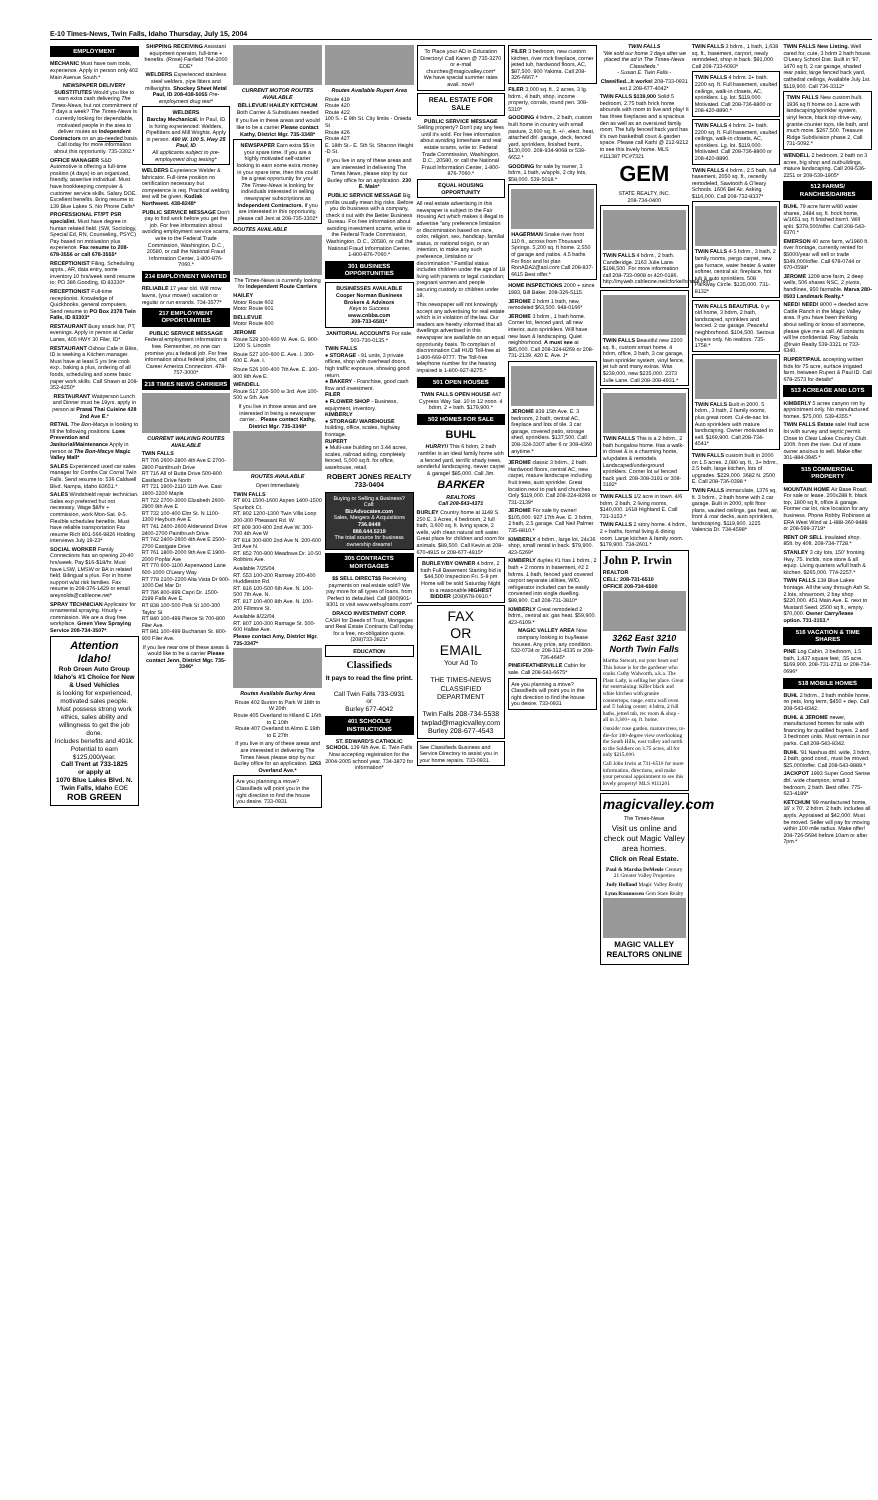E-10 Times-News, Twin Falls, Idaho Thursday, July 15, 2004
EMPLOYMENT
MECHANIC Must have own tools, experience. Apply in person only 402 Main Avenue South.*
NEWSPAPER DELIVERY SUBSTITUTES Would you like to earn extra cash delivering The Times-News, but not commitment of 7 days a week? The Times-News is currently looking for dependable, motivated people in the area to deliver routes as Independent Contractors on an as-needed basis. Call today for more information about this opportunity. 735-3302.*
OFFICE MANAGER S&D Automotive is offering a full-time position (4 days) to an organized, friendly, assertive individual. Must have bookkeeping computer & customer service skills. Salary DOE. Excellent benefits. Bring resume to: 139 Blue Lakes S. No Phone Calls*
PROFESSIONAL FT/PT PSR specialist. Must have degree in human related field. (SW, Sociology, Special Ed, RN, Counseling, PSYC) Pay based on motivation plus experience. Fax resume to 208-678-3556 or call 678-3555*
RECEPTIONIST Filing, Scheduling appts., AR, data entry, some inventory 10 hrs/week send resume to: PO 386 Gooding, ID 83330*
RECEPTIONIST Full-time receptionist. Knowledge of Quickbooks, general computers. Send resume to PO Box 2378 Twin Falls, ID 83303*
RESTAURANT Busy snack bar, PT, evenings. Apply in person at Cedar Lanes, 405 HWY 30 Filer, ID*
RESTAURANT Oxbow Cafe in Bliss, ID is seeking a Kitchen manager. Must have at least 5 yrs line cook exp., baking a plus, ordering of all foods, scheduling and some basic paper work skills. Call Shawn at 208-352-4250*
RESTAURANT Waitperson Lunch and Dinner must be 19yrs. apply in person at Prasai Thai Cuisine 428 2nd Ave E.*
RETAIL The Bon-Macys is looking to fill the following positions: Loss Prevention and Janitorial/Maintenance Apply in person at The Bon-Macys Magic Valley Mall*
SALES Experienced used car sales manager for Combs Car Corral Twin Falls. Send resume to: 536 Caldwell Blvd. Nampa, Idaho 83651.*
SALES Windshield repair technician. Sales exp preferred but not necessary. Wage $8/hr + commission, work Mon-Sat. 9-5. Flexible schedules benefits. Must have reliable transportation Fax resume Rich 801-566-9826 Holding interviews July 19-23*
SOCIAL WORKER Family Connections has an opening 20-40 hrs/week. Pay $16-$18/hr. Must have LSW, LMSW or BA in related field. Bilingual a plus. For in home support w/at risk families. Fax resume to 208-376-1429 or email areynolds@cableone.net*
SPRAY TECHNICIAN Applicator for ornamental spraying. Hourly + commission. We are a drug free workplace. Green View Spraying Service 208-734-3507*.
Attention Idaho!
Rob Green Auto Group Idaho's #1 Choice for New & Used Vehicles
is looking for experienced, motivated sales people.
Must possess strong work ethics, sales ability and willingness to get the job done.
Includes benefits and 401k.
Potential to earn $125,000/year.
Call Trent at 733-1825
or apply at
1070 Blue Lakes Blvd. N.
Twin Falls, Idaho EOE
ROB GREEN
SHIPPING RECEIVING Assistant equipment operator, full-time + benefits. (Rose) Fairfield 764-2000 EOE*
WELDERS Experienced stainless steel welders, pipe fitters and millwrights. Shockey Sheet Metal Paul, ID 208-438-5055 Pre-employment drug test*
WELDERS
Barclay Mechanical. In Paul, ID is hiring experienced: Welders, Pipefitters and Mill Wrights. Apply in person. 490 W. 100 S. Hwy 25 Paul, ID
All applicants subject to pre-employment drug testing*
WELDERS Experience Welder & fabricator. Full-time position no certification necessary but competence is req. Practical welding test will be given. Kodiak Northwest. 438-8248*
PUBLIC SERVICE MESSAGE Don't pay to find work before you get the job. For free information about avoiding employment service scams, write to the Federal Trade Commission, Washington, D.C., 20580, or call the National Fraud Information Center, 1-800-876-7060.*
214 EMPLOYMENT WANTED
RELIABLE 17 year old. Will mow lawns, (your mower) vacation or regular or run errands. 734-3577*
217 EMPLOYMENT OPPORTUNITIES
PUBLIC SERVICE MESSAGE Federal employment information is free. Remember, no one can promise you a federal job. For free information about federal jobs, call Career America Connection. 478-757-3000*
218 TIMES NEWS CARRIERS
CURRENT WALKING ROUTES AVAILABLE
TWIN FALLS
RT 706 2600-2800 4th Ave E 2700-2800 Paintbrush Drive
RT 716 All of Butte Drive 500-800 Eastland Drive North
RT 721 1900-2110 11th Ave. East 1900-2200 Maple
RT 722 2700-3000 Elizabeth 2600-2900 9th Ave E
RT 732 100-400 Elm St. N 1100-1300 Heyburn Ave E
RT 741 2400-2600 Alderwood Drive 2400-2700 Paintbrush Drive
RT 742 2400-2600 4th Ave E 2500-2700 Eastgate Drive
RT 761 1800-2000 9th Ave E 1900-2000 Poplar Ave
RT 770 600-1100 Aspenwood Lane 600-1000 O'Leary Way
RT 778 2100-2200 Alta Vista Dr 900-1000 Del Mar Dr
RT 786 800-899 Capri Dr. 1500-2199 Falls Ave E.
RT 838 100-500 Polk St 100-300 Taylor St
RT 840 100-499 Pierce St 700-800 Filer Ave.
RT 841 100-499 Buchanan St. 800-900 Filer Ave.
If you live near one of these areas & would like to be a carrier Please contact Jenn, District Mgr. 735-3346*
CURRENT MOTOR ROUTES AVAILABLE
BELLEVUE/ HAILEY KETCHUM Both Carrier & Substitutes needed
If you live in these areas and would like to be a carrier Please contact Kathy, District Mgr. 735-3348*
NEWSPAPER Earn extra $$ in your spare time. If you are a highly motivated self-starter looking to earn some extra money in your spare time, then this could be a great opportunity for you! The Times-News is looking for individuals interested in selling newspaper subscriptions as Independent Contractors. If you are interested in this opportunity, please call Jeni at 208-735-3302*
ROUTES AVAILABLE
The Times-News is currently looking for Independent Route Carriers
HAILEY
Motor Route 602
Motor Route 601
BELLEVUE
Motor Route 600
JEROME
Route 529 100-600 W. Ave. G. 900-1200 S. Lincoln
Route 527 100-600 E. Ave. I. 300-600 E. Ave. I.
Route 526 100-400 7th Ave. E. 100-800 8th Ave E.
WENDELL
Route 517 100-500 w 3rd. Ave 100-500 w 5th. Ave
If you live in those areas and are interested in being a newspaper carrier... Please contact Kathy, District Mgr. 735-3348*
ROUTES AVAILABLE
Open Immediately
TWIN FALLS
RT 801 1500-1600 Aspen 1400-1500 Spurlock Ct.
RT. 802 1200-1300 Twin Villa Loop 200-300 Pheasant Rd. W.
RT 809 300-800 2nd Ave W. 300-700 4th Ave W
RT 814 300-800 2nd Ave N. 200-600 3rd Ave N.
RT. 852 700-900 Meadows Dr. 10-50 Robbins Ave.
Available 7/25/04
RT. 553 100-200 Ramsey 200-400 Huddleston Rd.
RT. 816 100-500 6th Ave. N. 100-500 7th Ave. N.
RT. 817 100-400 8th Ave. N. 100-200 Fillmore St.
Available 8/22/04
RT. 807 100-300 Ramage St. 500-600 Hallee Ave.
Please contact Amy, District Mgr. 735-3347*
Routes Available Burley Area
Route 402 Burton to Park W 18th to W 20th
Route 405 Overland to Hiland E 16th to E 10th
Route 407 Overland to Almo E 19th to E 27th
If you live in any of these areas and are interested in delivering The Times News please stop by our Burley office for an application. 1263 Overland Ave.*
Are you planning a move? Classifieds will point you in the right direction to find the house you desire. 733-0931
Routes Available Rupert Area
Route 419
Route 420
Route 422
100 S.- E 9th St. City limits - Onieda St
Route 426
Route 427
E. 18th St.- E. 5th St. Sharron Height -D St.
If you live in any of these areas and are interested in delivering The Times News, please stop by our Burley office for an application. 230 E. Main*
PUBLIC SERVICE MESSAGE Big profits usually mean big risks. Before you do business with a company, check it out with the Better Business Bureau. For free information about avoiding investment scams, write to the Federal Trade Commission, Washington, D.C., 20580, or call the National Fraud Information Center, 1-800-876-7060.*
301 BUSINESS OPPORTUNITIES
BUSINESSES AVAILABLE
Cooper Norman Business Brokers & Advisors
Keys to Success
www.cnbba.com
208-733-6581*
JANITORIAL ACCOUNTS For sale. 503-730-0135.*
TWIN FALLS
● STORAGE - 91 units, 3 private offices, shop with overhead doors, high traffic exposure, showing good return.
● BAKERY - Franchise, good cash flow and investment.
FILER
● FLOWER SHOP - Business, equipment, inventory.
KIMBERLY
● STORAGE/ WAREHOUSE building, office, scales, highway frontage.
RUPERT
● Multi-use building on 3.44 acres, scales, railroad siding, completely fenced, 5,000 sq.ft. for office, warehouse, retail.
ROBERT JONES REALTY
733-0404
Buying or Selling a Business? Call:
BizAdvocates.com
Sales, Mergers & Acquisitions
736.8448
888.644.5219
The total source for business ownership dreams!
305 CONTRACTS MORTGAGES
$$ SELL DIRECT$$ Receiving payments on real estate sold? We pay more for all types of loans, from Perfect to defaulted. Call (800)901-9301 or visit www.webuyloans.com*
DRACO INVESTMENT CORP. CASH for Deeds of Trust, Mortgages and Real Estate Contracts Call today for a free, no-obligation quote. (208)733-3821*
EDUCATION
Classifieds
It pays to read the fine print.
Call Twin Falls 733-0931
or
Burley 677-4042
401 SCHOOLS/ INSTRUCTIONS
ST. EDWARD'S CATHOLIC SCHOOL 139 6th Ave. E. Twin Falls Now accepting registration for the 2004-2005 school year. 734-3872 for information*
To Place your AD in Education Directory! Call Karen @ 735-3270 or e-mail churches@magicvalley.com*
We have special summer rates avail. now!!
REAL ESTATE FOR SALE
PUBLIC SERVICE MESSAGE Selling property? Don't pay any fees until it's sold. For free information about avoiding timeshare and real estate scams, write to: Federal Trade Commission, Washington, D.C., 20580, or call the National Fraud Information Center, 1-800-876-7060.*
EQUAL HOUSING OPPORTUNITY
All real estate advertising in this newspaper is subject to the Fair Housing Act which makes it illegal to advertise "any preference limitation or discrimination based on race, color, religion, sex, handicap, familial status, or national origin, or an intention, to make any such preference, limitation or discrimination." Familial status includes children under the age of 18 living with parents or legal custodian; pregnant women and people securing custody or children under 18.
This newspaper will not knowingly accept any advertising for real estate which is in violation of the law. Our readers are hereby informed that all dwellings advertised in this newspaper are available on an equal opportunity basis. To complain of discrimination Call HUD Toll-free at 1-800-669-9777. The Toll-free telephone number for the hearing impaired is 1-800-927-8275.*
501 OPEN HOUSES
TWIN FALLS OPEN HOUSE 447 Cypress Way Sat. 10 to 12 noon. 4 bdrm, 2 + bath. $179,900.*
502 HOMES FOR SALE
BUHL
HURRY!! This 6 bdrm, 2 bath rambler is an ideal family home with a fenced yard, terrific shady trees, wonderful landscaping, newer carpet & garage! $85,000. Call Jim.
BARKER
REALTORS
Call 208-543-4371
BURLEY Country home at 1149 S. 250 E. 3 Acres, 4 bedroom, 2 full bath, 3,600 sq. ft. living space, 2 wells, with clean natural soft water. Great place for children and room for animals. $89,500. Call Kevin at 208-670-4915 or 208-677-4915*
BURLEY/BY OWNER 4 bdrm, 2 bath Full Basement Starting bid is $44,500 Inspection Fri. 5-8 pm Home will be sold Saturday Night to a reasonable HIGHEST BIDDER (208)678-0910.*
FAX
OR
EMAIL
Your Ad To
THE TIMES-NEWS CLASSIFIED DEPARTMENT
Twin Falls 208-734-5538
twplad@magicvalley.com
Burley 208-677-4543
See Classifieds Business and Service Directory to assist you in your home repairs. 733-0931.
FILER 3 bedroom, new custom kitchen, river rock fireplace, corner jetted tub, hardwood floors, AC, $87,500. 900 Yakima. Call 208-326-6667.*
FILER 3,000 sq. ft., 2 acres, 3 lg. bdrm., 4 bath, shop, income property, corrals, round pen. 308-5310*
GOODING 4 bdrm., 2 bath, custom built home in country with small pasture, 2,600 sq. ft. +/-, elect. heat, attached dbl. garage, deck, fenced yard, sprinklers, finished bsmt., $130,000. 208-934-9068 or 539-6652.*
GOODING for sale by owner, 3 bdrm, 1 bath, w/appls, 2 city lots, $58,000. 539-5018.*
HAGERMAN Snake river front 110 ft., across from Thousand Springs. 5,200 sq. ft home. 2,550 of garage and patios. 4.5 baths For floor and lot plan RonADA2@aol.com Call 208-837-6615 Best offer.*
HOME INSPECTIONS 2000 + since 1993, Bill Baker. 208-326-5115.
JEROME 2 bdrm 1 bath, new, remodeled $63,500. 948-0166*
JEROME 3 bdrm., 1 bath home. Corner lot, fenced yard, all new interior, auto sprinklers. Will have new lawn & landscaping. Quiet neighborhood. A must see at $85,000. Call 208-324-8269 or 208-731-2139. 420 E. Ave. J*
JEROME 839 15th Ave. E. 3 bedroom, 2 bath, central AC, fireplace and lots of tile. 3 car garage, covered patio, storage shed, sprinklers. $137,500. Call 208-324-3307 after 6 or 308-4360 anytime.*
JEROME classic 3 bdrm., 2 bath. Hardwood floors, central AC, new carpet, mature landscape including fruit trees, auto sprinkler. Great location next to park and churches. Only $119,000. Call 208-324-8269 or 731-2139*
JEROME For sale by owner! $105,000. 927 17th Ave. E. 3 bdrm, 2 bath, 2.5 garage. Call Neil Palmer 735-8810.*
KIMBERLY 4 bdrm., large lot, 24x36 shop, small rental in back. $79,900. 423-5269*
KIMBERLY duplex #1 has 1 bdrm., 2 bath + 2 rooms in basement, #2 2 bdrms. 1 bath, fenced yard covered carport separate utilities, W/D, refrigerator included can be easily converted into single dwelling. $89,900. Call 208-731-3810*
KIMBERLY Great remodeled 2 bdrm., central air, gas heat. $59,900. 423-6109.*
MAGIC VALLEY AREA Now company looking to buy/lease houses. Any price, any condition. 532-0734 or 208-312-4335 or 208-736-4645*
PINE/FEATHERVILLE Cabin for sale. Call 208-543-6675*
Are you planning a move? Classifieds will point you in the right direction to find the house you desire. 733-0931
TWIN FALLS
"We sold our home 3 days after we placed the ad in The Times-News Classifieds."
- Susan E. Twin Falls -
Classified...It works! 208-733-0931 ext.2 208-677-4042*
TWIN FALLS $139,900 Solid 5 bedroom, 2.75 bath brick home abounds with room to live and play! It has three fireplaces and a spacious den as well as an oversized family room. The fully fenced back yard has it's own basketball court & garden space. Please call Kathi @ 212-9212 to see this lovely home. MLS #111387 PC#7321
GEM
STATE REALTY, INC.
208-734-0400
TWIN FALLS 4 bdrm., 2 bath. Candleridge. 2163 Julie Lane. $198,500. For more information call 208-733-0908 or 420-0186. http://myweb.cableone.net/cforke/forsale.htm*
TWIN FALLS Beautiful new 2200 sq. ft., custom smart home. 4 bdrm, office, 3 bath, 3 car garage, lawn sprinkler system, vinyl fence, jet tub and many extras. Was $239,000, new $235,000. 2373 Julie Lane. Call 208-308-4931.*
TWIN FALLS This is a 2 bdrm., 2 bath bungalow home. Has a walk-in closet & is a charming home, w/updates & remodels. Landscaped/underground sprinklers. Corner lot w/ fenced back yard. 208-308-3191 or 308-3192*
TWIN FALLS 1/2 acre in town. 4/6 bdrm, 2 bath, 2 living rooms, $140,000. 1618 Highland E. Call 731-3153.*
TWIN FALLS 2 story home. 4 bdrm., 2 + baths, formal living & dining room. Large kitchen & family room. $179,900. 734-2601.*
John P. Irwin
REALTOR
CELL: 208-731-6510
OFFICE 208-734-6500
3262 East 3210 North Twin Falls
Martha Stewart, eat your heart out! This house is for the gardener who cooks Cathy Walworth, a.k.a. The Plant Lady, is selling her place. Great for entertaining: Killer black and white kitchen with granite countertops, range, extra wall oven and 5' baking center; 4 bdrm, 2 full baths, jetted tub, rec room & shop - all in 3,300+ sq. ft. home.
Outside: rose garden, mature trees, to-die-for 180-degree view overlooking the South Hills, east valley and north to the Soldiers on 3.75 acres, all for only $215,000.
Call John Irwin at 731-6510 for more information, directions, and make your personal appointment to see this lovely property! MLS #111201
magicvalley.com
The Times-News
Visit us online and check out Magic Valley area homes.
Click on Real Estate.
Paul & Marsha DeMeule Century 21 Greater Valley Properties
Judy Holland Magic Valley Realty
Lynn Rasmussen Gem State Realty
MAGIC VALLEY REALTORS ONLINE
TWIN FALLS 3 bdrm., 1 bath, 1,638 sq. ft., basement, carport, newly remodeled, shop in back. $91,000. Call 208-733-6093*
TWIN FALLS 4 bdrm. 2+ bath. 2200 sq. ft. Full basement, vaulted ceilings, walk-in closets, AC, sprinklers. Lg. lot. $119,000. Motivated. Call 208-736-8800 or 208-420-8890.*
TWIN FALLS 4 bdrm. 2+ bath. 2200 sq. ft. Full basement, vaulted ceilings, walk-in closets, AC, sprinklers. Lg. lot. $119,000. Motivated. Call 208-736-8800 or 208-420-8890.
TWIN FALLS 4 bdrm., 2.5 bath, full basement, 2050 sq. ft., recently remodeled, Sawtooth & O'leary Schools. 1606 Bel Air. Asking $116,000. Call 208-732-8337*
TWIN FALLS 4-5 bdrm., 3 bath, 2 family rooms, pergo carpet, new gas furnace, water heater & water softner, central air, fireplace, hot tub & auto sprinklers. 508 Parkway Circle. $135,000. 731-8132*
TWIN FALLS BEAUTIFUL 9 yr old home, 3 bdrm, 2 bath, landscaped, sprinklers and fenced. 2 car garage. Peaceful neighborhood. $104,500. Serious buyers only. No realtors. 735-1758.*
TWIN FALLS Built in 2000. 5 bdrm., 3 bath, 2 family rooms, plus great room. Cul-de-sac lot. Auto sprinklers with mature landscaping. Owner motivated to sell. $169,900. Call 208-734-4541*
TWIN FALLS custom built in 2000 on 1.5 acres. 2,080 sq. ft., 3+ bdrm., 2.5 bath, large kitchen, lots of upgrades. $229,000. 3682 N. 2500 E. Call 208-736-0398 *
TWIN FALLS immaculate, 1376 sq. ft. 3 bdrm., 2 bath home with 2 car garage. Built in 2000, split floor plans, vaulted ceilings, gas heat, air, front & roar decks, auto sprinklers, landscaping. $119,900. 1225 Valencia Dr. 734-4598*
TWIN FALLS New Listing. Well cared for, cute, 3 bdrm 2 bath house. O'Leary School Dist. Built in '97, 1470 sq ft, 2 car garage, shaded rear patio; large fenced back yard, cathedral ceilings, Available July 1st. $119,900. Call 736-3312*
TWIN FALLS New custom built, 1936 sq ft home on 1 acre with landscaping/sprinkler system, vinyl fence, black top drive-way, granite counter tops, tile bath, and much more. $267,500. Treasure Ridge Subdivision phase 2. Call 731-5092.*
WENDELL 2 bedroom, 2 bath on 3 acres, big shop and outbuildings, mature landscaping. Call 208-536-2251 or 208-539-1905*
512 FARMS/ RANCHES/DAIRIES
BUHL 79 acre farm w/80 water shares, 2484 sq. ft. brick home, w/1651 sq. ft finished bsm't. Will split. $379,500/offer. Call 208-543-6370.*
EMERSON 40 acre farm, w/1980 ft. river frontage, currently rented for $5000/year will sell or trade $349,000/offer. Call 678-0744 or 670-0598*
JEROME 1209 acre farm, 2 deep wells, 506 shares NSC, 2 pivots, handlines, 950 farmable. Marva 280-0503 Landmark Realty.*
NEED! NEED! 8000 + deeded acre Cattle Ranch in the Magic Valley area. If you have been thinking about selling or know of someone, please give me a call. All contacts will be confidential. Ray Sabala @Irwin Realty 539-3321 or 733-6340.
RUPERT/PAUL accepting written bids for 75 acre, surface irrigated farm, between Rupert & Paul ID. Call 678-2573 for details*
513 ACREAGE AND LOTS
KIMBERLY 5 acres canyon rim by appointment only. No manufactured homes. $75,000. 539-4355.*
TWIN FALLS Estate sale! Half acre lot with survey and septic permit. Close to Clear Lakes Country Club. 100ft. from the river. Out of state owner anxious to sell. Make offer 301-884-3945.*
515 COMMERCIAL PROPERTY
MOUNTAIN HOME Air Base Road. For sale or lease. 200x288 ft. black top, 1800 sq ft, office & garage. Former car lot, nice location for any business. Phone Robby Robinson at ERA West Wind at 1-888-360-9489 or 208-599-3719*
RENT OR SELL Insulated shop. 85ft. by 40ft. 208-734-7728.*
STANLEY 3 city lots, 150' fronting Hwy. 75. Inclds. nice store & all equip. Living quarters w/full bath & kitchen. $265,000. 774-2257.*
TWIN FALLS 138 Blue Lakes frontage. All the way through Ash St. 2 lots, showroom, 2 bay shop $220,000. 451 Main Ave. E. next to Mustard Seed. 2500 sq ft., empty. $70,000. Owner Carry/lease option. 731-3153.*
516 VACATION & TIME SHARES
PINE Log Cabin, 3 bedroom, 1.5 bath, 1,437 square feet, .55 acre. $169,900. 208-731-2711 or 208-734-0696*
518 MOBILE HOMES
BUHL 2 bdrm., 2 bath mobile home, no pets, long term, $450 + dep. Call 208-543-8342.
BUHL & JEROME newer, manufactured homes for sale with financing for qualified buyers. 2 and 3 bedroom units. Must remain in our parks. Call 208-543-8342.
BUHL '91 Nashua dbl. wide, 3 bdrm, 2 bath, good cond., must be moved. $25,000/offer. Call 208-543-9889.*
JACKPOT 1993 Super Good Sense dbl. wide champion, small 3 bedroom, 2 bath. Best offer. 775-623-4189*
KETCHUM '99 manfactured home, 16' x 70'. 2 bdrm. 2 bath. includes all appls. Appraised at $42,000. Must be moved. Seller will pay for moving within 100 mile radius. Make offer! 208-726-5694 before 10am or after 7pm.*